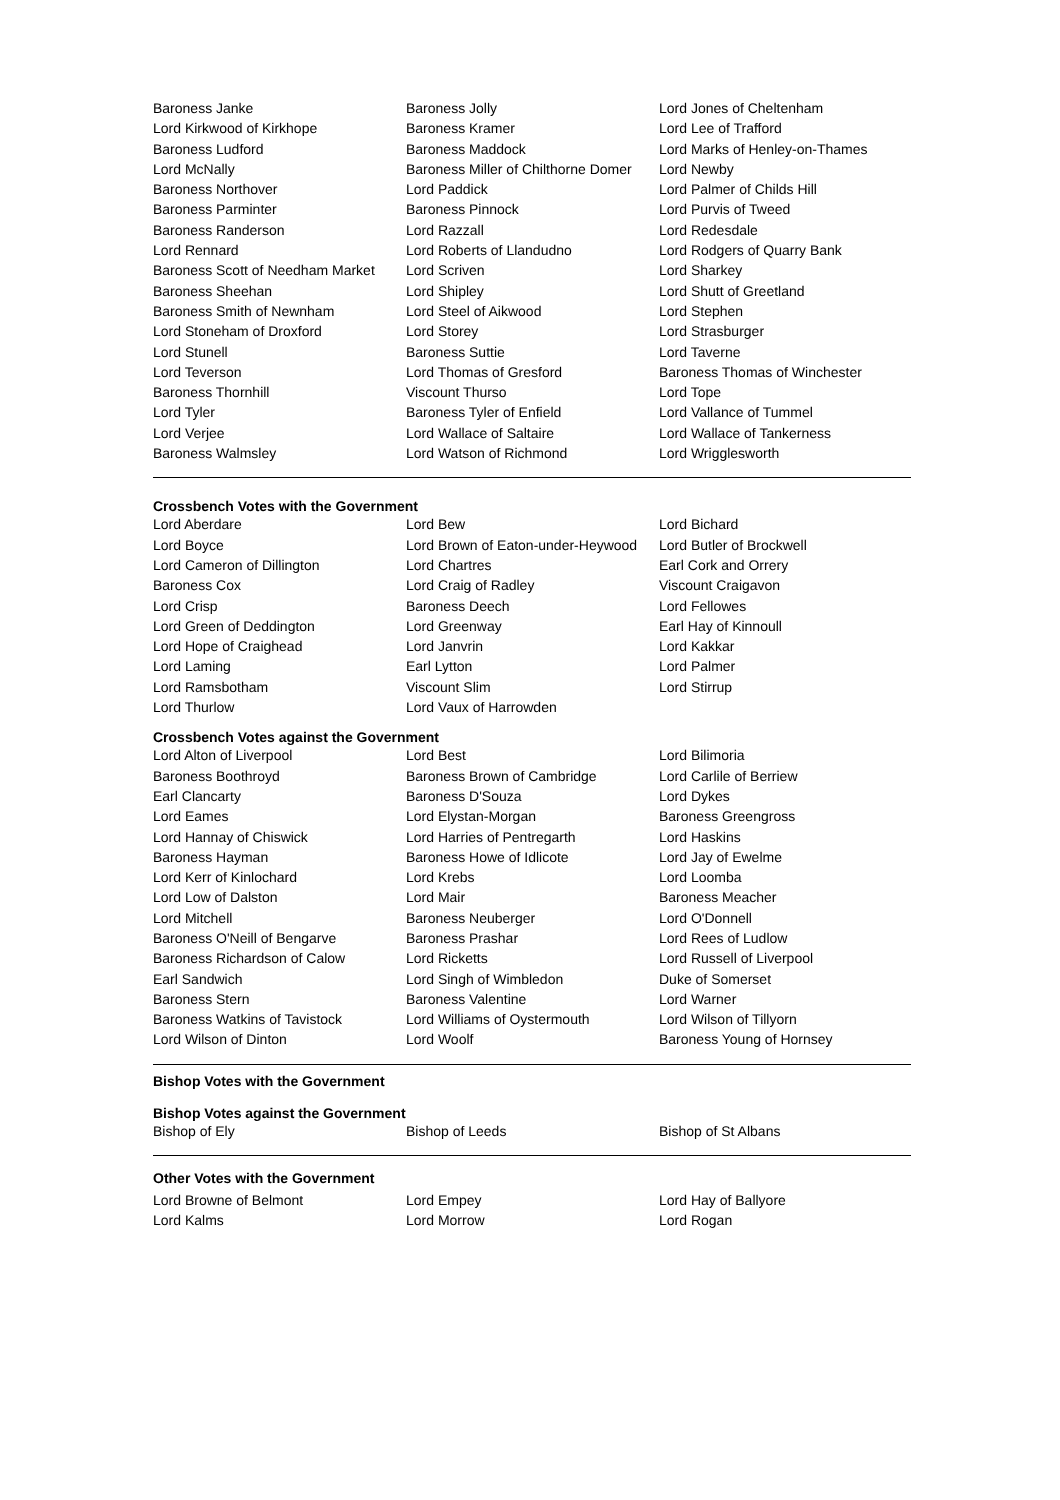| Baroness Janke | Baroness Jolly | Lord Jones of Cheltenham |
| Lord Kirkwood of Kirkhope | Baroness Kramer | Lord Lee of Trafford |
| Baroness Ludford | Baroness Maddock | Lord Marks of Henley-on-Thames |
| Lord McNally | Baroness Miller of Chilthorne Domer | Lord Newby |
| Baroness Northover | Lord Paddick | Lord Palmer of Childs Hill |
| Baroness Parminter | Baroness Pinnock | Lord Purvis of Tweed |
| Baroness Randerson | Lord Razzall | Lord Redesdale |
| Lord Rennard | Lord Roberts of Llandudno | Lord Rodgers of Quarry Bank |
| Baroness Scott of Needham Market | Lord Scriven | Lord Sharkey |
| Baroness Sheehan | Lord Shipley | Lord Shutt of Greetland |
| Baroness Smith of Newnham | Lord Steel of Aikwood | Lord Stephen |
| Lord Stoneham of Droxford | Lord Storey | Lord Strasburger |
| Lord Stunell | Baroness Suttie | Lord Taverne |
| Lord Teverson | Lord Thomas of Gresford | Baroness Thomas of Winchester |
| Baroness Thornhill | Viscount Thurso | Lord Tope |
| Lord Tyler | Baroness Tyler of Enfield | Lord Vallance of Tummel |
| Lord Verjee | Lord Wallace of Saltaire | Lord Wallace of Tankerness |
| Baroness Walmsley | Lord Watson of Richmond | Lord Wrigglesworth |
Crossbench Votes with the Government
| Lord Aberdare | Lord Bew | Lord Bichard |
| Lord Boyce | Lord Brown of Eaton-under-Heywood | Lord Butler of Brockwell |
| Lord Cameron of Dillington | Lord Chartres | Earl Cork and Orrery |
| Baroness Cox | Lord Craig of Radley | Viscount Craigavon |
| Lord Crisp | Baroness Deech | Lord Fellowes |
| Lord Green of Deddington | Lord Greenway | Earl Hay of Kinnoull |
| Lord Hope of Craighead | Lord Janvrin | Lord Kakkar |
| Lord Laming | Earl Lytton | Lord Palmer |
| Lord Ramsbotham | Viscount Slim | Lord Stirrup |
| Lord Thurlow | Lord Vaux of Harrowden | |
Crossbench Votes against the Government
| Lord Alton of Liverpool | Lord Best | Lord Bilimoria |
| Baroness Boothroyd | Baroness Brown of Cambridge | Lord Carlile of Berriew |
| Earl Clancarty | Baroness D'Souza | Lord Dykes |
| Lord Eames | Lord Elystan-Morgan | Baroness Greengross |
| Lord Hannay of Chiswick | Lord Harries of Pentregarth | Lord Haskins |
| Baroness Hayman | Baroness Howe of Idlicote | Lord Jay of Ewelme |
| Lord Kerr of Kinlochard | Lord Krebs | Lord Loomba |
| Lord Low of Dalston | Lord Mair | Baroness Meacher |
| Lord Mitchell | Baroness Neuberger | Lord O'Donnell |
| Baroness O'Neill of Bengarve | Baroness Prashar | Lord Rees of Ludlow |
| Baroness Richardson of Calow | Lord Ricketts | Lord Russell of Liverpool |
| Earl Sandwich | Lord Singh of Wimbledon | Duke of Somerset |
| Baroness Stern | Baroness Valentine | Lord Warner |
| Baroness Watkins of Tavistock | Lord Williams of Oystermouth | Lord Wilson of Tillyorn |
| Lord Wilson of Dinton | Lord Woolf | Baroness Young of Hornsey |
Bishop Votes with the Government
Bishop Votes against the Government
| Bishop of Ely | Bishop of Leeds | Bishop of St Albans |
Other Votes with the Government
| Lord Browne of Belmont | Lord Empey | Lord Hay of Ballyore |
| Lord Kalms | Lord Morrow | Lord Rogan |